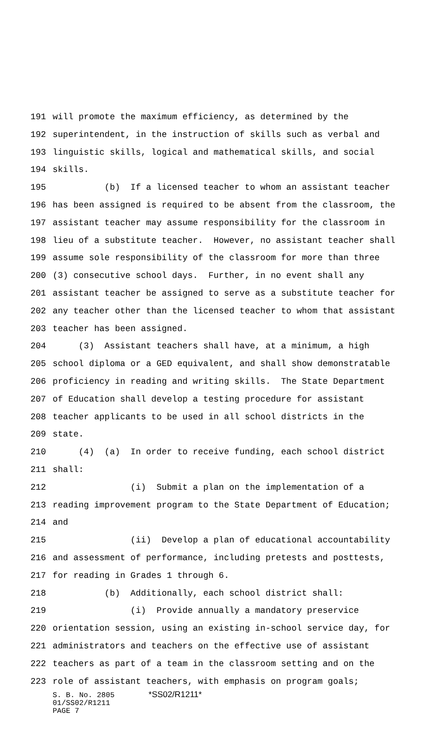191 will promote the maximum efficiency, as determined by the
192 superintendent, in the instruction of skills such as verbal and
193 linguistic skills, logical and mathematical skills, and social
194 skills.
195 (b) If a licensed teacher to whom an assistant teacher
196 has been assigned is required to be absent from the classroom, the
197 assistant teacher may assume responsibility for the classroom in
198 lieu of a substitute teacher. However, no assistant teacher shall
199 assume sole responsibility of the classroom for more than three
200 (3) consecutive school days. Further, in no event shall any
201 assistant teacher be assigned to serve as a substitute teacher for
202 any teacher other than the licensed teacher to whom that assistant
203 teacher has been assigned.
204 (3) Assistant teachers shall have, at a minimum, a high
205 school diploma or a GED equivalent, and shall show demonstratable
206 proficiency in reading and writing skills. The State Department
207 of Education shall develop a testing procedure for assistant
208 teacher applicants to be used in all school districts in the
209 state.
210 (4) (a) In order to receive funding, each school district
211 shall:
212 (i) Submit a plan on the implementation of a
213 reading improvement program to the State Department of Education;
214 and
215 (ii) Develop a plan of educational accountability
216 and assessment of performance, including pretests and posttests,
217 for reading in Grades 1 through 6.
218 (b) Additionally, each school district shall:
219 (i) Provide annually a mandatory preservice
220 orientation session, using an existing in-school service day, for
221 administrators and teachers on the effective use of assistant
222 teachers as part of a team in the classroom setting and on the
223 role of assistant teachers, with emphasis on program goals;
S. B. No. 2805 *SS02/R1211*
01/SS02/R1211
PAGE 7